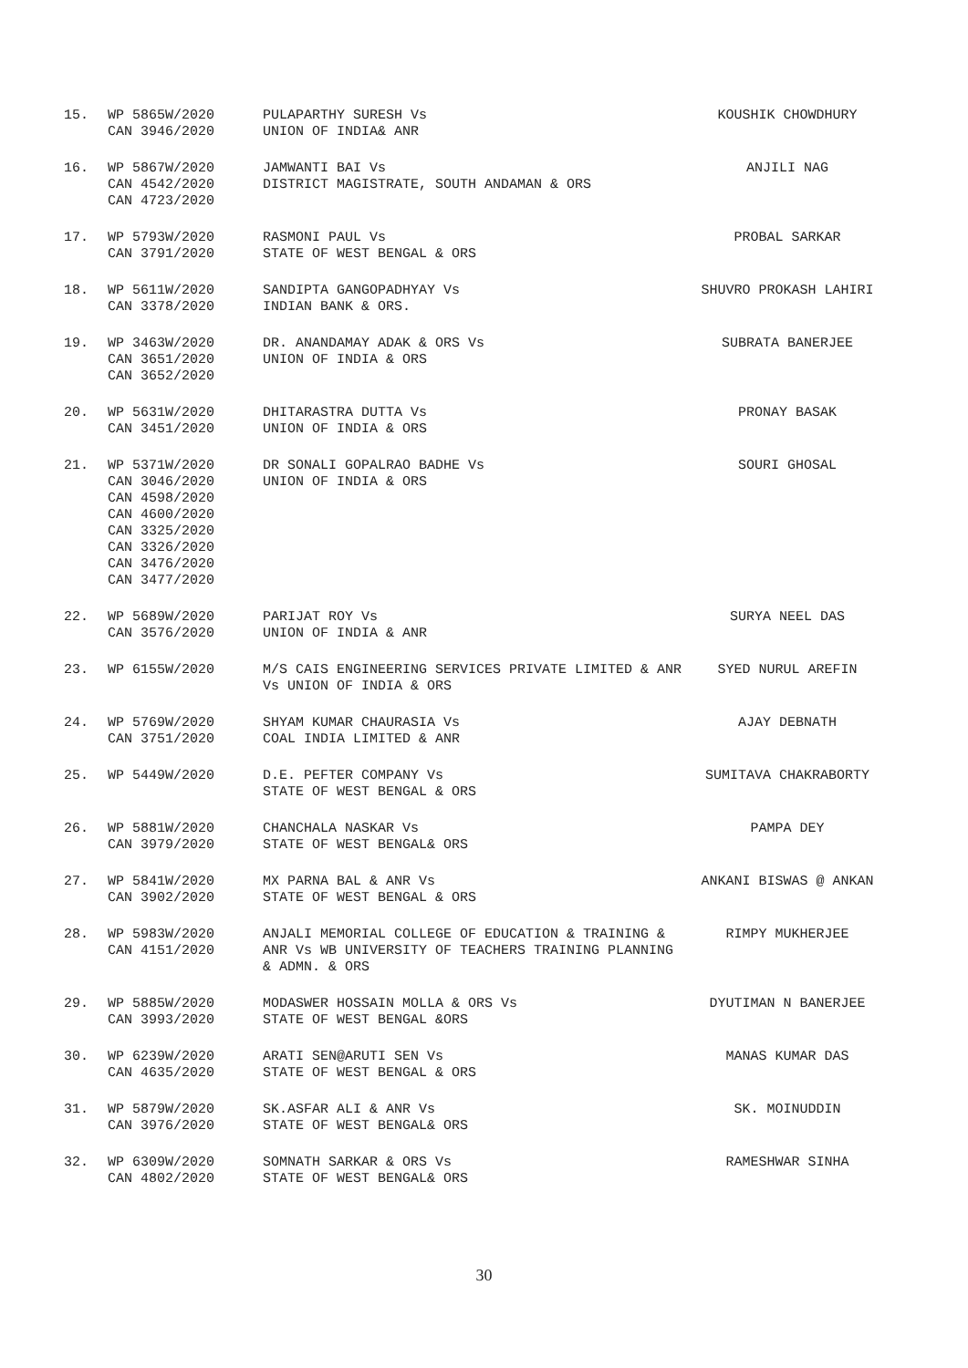| 15. | WP 5865W/2020 CAN 3946/2020 | PULAPARTHY SURESH Vs UNION OF INDIA& ANR | KOUSHIK CHOWDHURY |
| 16. | WP 5867W/2020 CAN 4542/2020 CAN 4723/2020 | JAMWANTI BAI Vs DISTRICT MAGISTRATE, SOUTH ANDAMAN & ORS | ANJILI NAG |
| 17. | WP 5793W/2020 CAN 3791/2020 | RASMONI PAUL Vs STATE OF WEST BENGAL & ORS | PROBAL SARKAR |
| 18. | WP 5611W/2020 CAN 3378/2020 | SANDIPTA GANGOPADHYAY Vs INDIAN BANK & ORS. | SHUVRO PROKASH LAHIRI |
| 19. | WP 3463W/2020 CAN 3651/2020 CAN 3652/2020 | DR. ANANDAMAY ADAK & ORS Vs UNION OF INDIA & ORS | SUBRATA BANERJEE |
| 20. | WP 5631W/2020 CAN 3451/2020 | DHITARASTRA DUTTA Vs UNION OF INDIA & ORS | PRONAY BASAK |
| 21. | WP 5371W/2020 CAN 3046/2020 CAN 4598/2020 CAN 4600/2020 CAN 3325/2020 CAN 3326/2020 CAN 3476/2020 CAN 3477/2020 | DR SONALI GOPALRAO BADHE Vs UNION OF INDIA & ORS | SOURI GHOSAL |
| 22. | WP 5689W/2020 CAN 3576/2020 | PARIJAT ROY Vs UNION OF INDIA & ANR | SURYA NEEL DAS |
| 23. | WP 6155W/2020 | M/S CAIS ENGINEERING SERVICES PRIVATE LIMITED & ANR Vs UNION OF INDIA & ORS | SYED NURUL AREFIN |
| 24. | WP 5769W/2020 CAN 3751/2020 | SHYAM KUMAR CHAURASIA Vs COAL INDIA LIMITED & ANR | AJAY DEBNATH |
| 25. | WP 5449W/2020 | D.E. PEFTER COMPANY Vs STATE OF WEST BENGAL & ORS | SUMITAVA CHAKRABORTY |
| 26. | WP 5881W/2020 CAN 3979/2020 | CHANCHALA NASKAR Vs STATE OF WEST BENGAL& ORS | PAMPA DEY |
| 27. | WP 5841W/2020 CAN 3902/2020 | MX PARNA BAL & ANR Vs STATE OF WEST BENGAL & ORS | ANKANI BISWAS @ ANKAN |
| 28. | WP 5983W/2020 CAN 4151/2020 | ANJALI MEMORIAL COLLEGE OF EDUCATION & TRAINING & ANR Vs WB UNIVERSITY OF TEACHERS TRAINING PLANNING & ADMN. & ORS | RIMPY MUKHERJEE |
| 29. | WP 5885W/2020 CAN 3993/2020 | MODASWER HOSSAIN MOLLA & ORS Vs STATE OF WEST BENGAL &ORS | DYUTIMAN N BANERJEE |
| 30. | WP 6239W/2020 CAN 4635/2020 | ARATI SEN@ARUTI SEN Vs STATE OF WEST BENGAL & ORS | MANAS KUMAR DAS |
| 31. | WP 5879W/2020 CAN 3976/2020 | SK.ASFAR ALI & ANR Vs STATE OF WEST BENGAL& ORS | SK. MOINUDDIN |
| 32. | WP 6309W/2020 CAN 4802/2020 | SOMNATH SARKAR & ORS Vs STATE OF WEST BENGAL& ORS | RAMESHWAR SINHA |
30